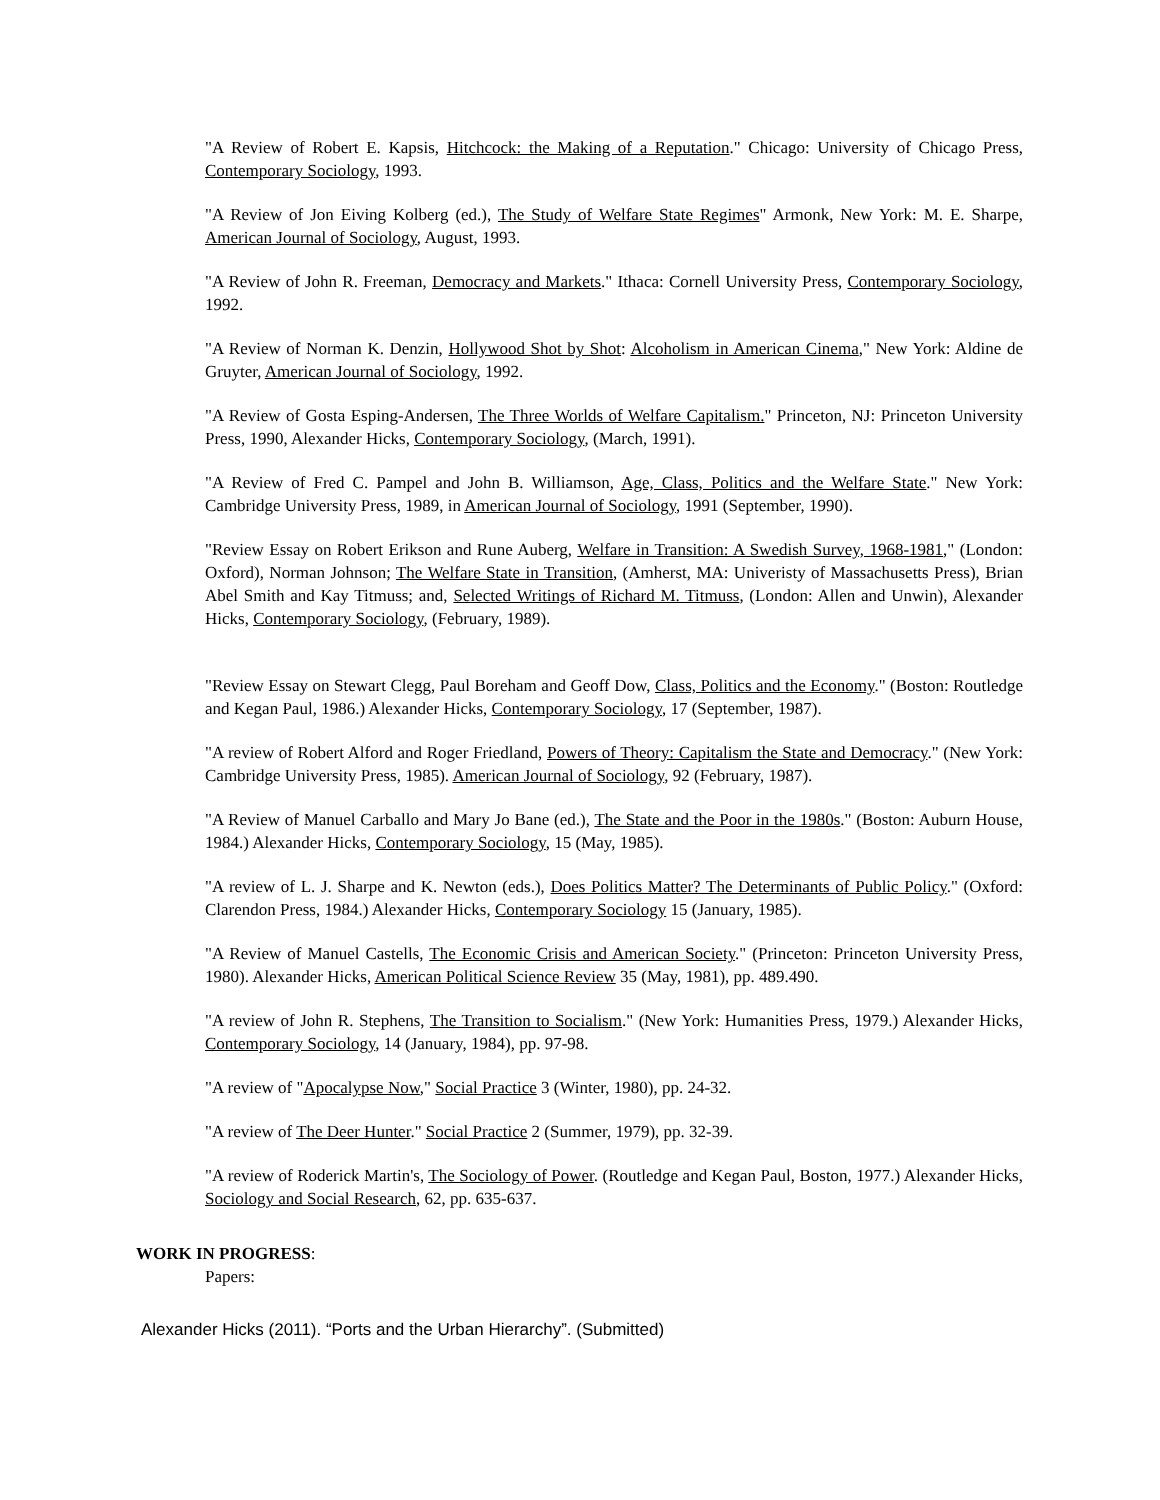"A Review of Robert E. Kapsis, Hitchcock: the Making of a Reputation." Chicago: University of Chicago Press, Contemporary Sociology, 1993.
"A Review of Jon Eiving Kolberg (ed.), The Study of Welfare State Regimes" Armonk, New York: M. E. Sharpe, American Journal of Sociology, August, 1993.
"A Review of John R. Freeman, Democracy and Markets." Ithaca: Cornell University Press, Contemporary Sociology, 1992.
"A Review of Norman K. Denzin, Hollywood Shot by Shot: Alcoholism in American Cinema," New York: Aldine de Gruyter, American Journal of Sociology, 1992.
"A Review of Gosta Esping-Andersen, The Three Worlds of Welfare Capitalism." Princeton, NJ: Princeton University Press, 1990, Alexander Hicks, Contemporary Sociology, (March, 1991).
"A Review of Fred C. Pampel and John B. Williamson, Age, Class, Politics and the Welfare State." New York: Cambridge University Press, 1989, in American Journal of Sociology, 1991 (September, 1990).
"Review Essay on Robert Erikson and Rune Auberg, Welfare in Transition: A Swedish Survey, 1968-1981," (London: Oxford), Norman Johnson; The Welfare State in Transition, (Amherst, MA: Univeristy of Massachusetts Press), Brian Abel Smith and Kay Titmuss; and, Selected Writings of Richard M. Titmuss, (London: Allen and Unwin), Alexander Hicks, Contemporary Sociology, (February, 1989).
"Review Essay on Stewart Clegg, Paul Boreham and Geoff Dow, Class, Politics and the Economy." (Boston: Routledge and Kegan Paul, 1986.) Alexander Hicks, Contemporary Sociology, 17 (September, 1987).
"A review of Robert Alford and Roger Friedland, Powers of Theory: Capitalism the State and Democracy." (New York: Cambridge University Press, 1985). American Journal of Sociology, 92 (February, 1987).
"A Review of Manuel Carballo and Mary Jo Bane (ed.), The State and the Poor in the 1980s." (Boston: Auburn House, 1984.) Alexander Hicks, Contemporary Sociology, 15 (May, 1985).
"A review of L. J. Sharpe and K. Newton (eds.), Does Politics Matter? The Determinants of Public Policy." (Oxford: Clarendon Press, 1984.) Alexander Hicks, Contemporary Sociology 15 (January, 1985).
"A Review of Manuel Castells, The Economic Crisis and American Society." (Princeton: Princeton University Press, 1980). Alexander Hicks, American Political Science Review 35 (May, 1981), pp. 489.490.
"A review of John R. Stephens, The Transition to Socialism." (New York: Humanities Press, 1979.) Alexander Hicks, Contemporary Sociology, 14 (January, 1984), pp. 97-98.
"A review of "Apocalypse Now," Social Practice 3 (Winter, 1980), pp. 24-32.
"A review of The Deer Hunter." Social Practice 2 (Summer, 1979), pp. 32-39.
"A review of Roderick Martin's, The Sociology of Power. (Routledge and Kegan Paul, Boston, 1977.) Alexander Hicks, Sociology and Social Research, 62, pp. 635-637.
WORK IN PROGRESS:
Papers:
Alexander Hicks (2011). “Ports and the Urban Hierarchy”. (Submitted)